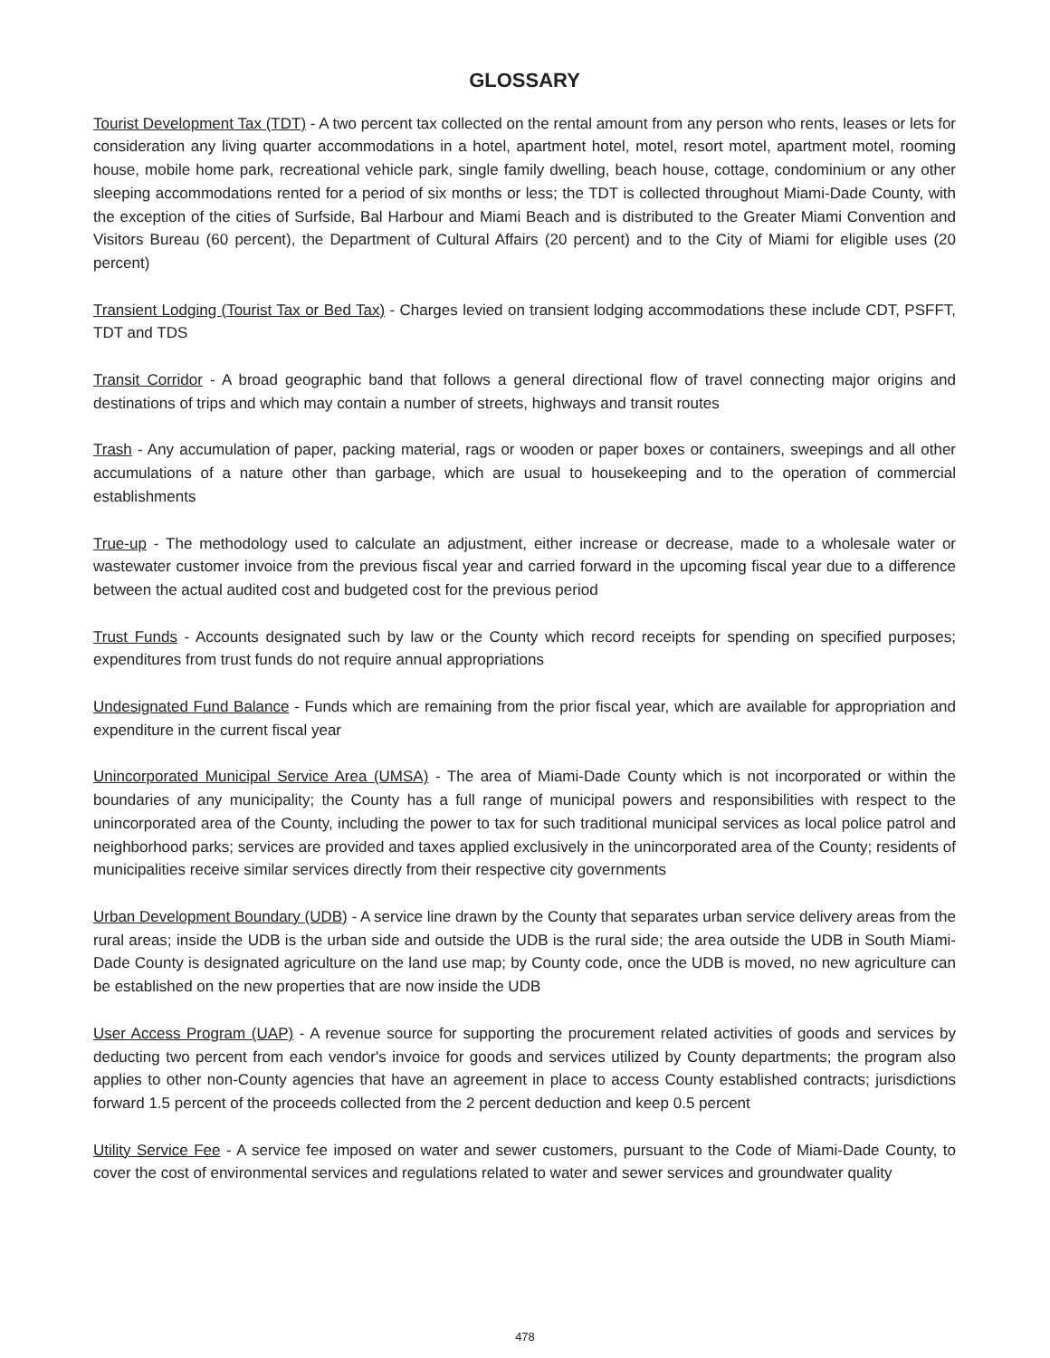GLOSSARY
Tourist Development Tax (TDT) - A two percent tax collected on the rental amount from any person who rents, leases or lets for consideration any living quarter accommodations in a hotel, apartment hotel, motel, resort motel, apartment motel, rooming house, mobile home park, recreational vehicle park, single family dwelling, beach house, cottage, condominium or any other sleeping accommodations rented for a period of six months or less; the TDT is collected throughout Miami-Dade County, with the exception of the cities of Surfside, Bal Harbour and Miami Beach and is distributed to the Greater Miami Convention and Visitors Bureau (60 percent), the Department of Cultural Affairs (20 percent) and to the City of Miami for eligible uses (20 percent)
Transient Lodging (Tourist Tax or Bed Tax) - Charges levied on transient lodging accommodations these include CDT, PSFFT, TDT and TDS
Transit Corridor - A broad geographic band that follows a general directional flow of travel connecting major origins and destinations of trips and which may contain a number of streets, highways and transit routes
Trash - Any accumulation of paper, packing material, rags or wooden or paper boxes or containers, sweepings and all other accumulations of a nature other than garbage, which are usual to housekeeping and to the operation of commercial establishments
True-up - The methodology used to calculate an adjustment, either increase or decrease, made to a wholesale water or wastewater customer invoice from the previous fiscal year and carried forward in the upcoming fiscal year due to a difference between the actual audited cost and budgeted cost for the previous period
Trust Funds - Accounts designated such by law or the County which record receipts for spending on specified purposes; expenditures from trust funds do not require annual appropriations
Undesignated Fund Balance - Funds which are remaining from the prior fiscal year, which are available for appropriation and expenditure in the current fiscal year
Unincorporated Municipal Service Area (UMSA) - The area of Miami-Dade County which is not incorporated or within the boundaries of any municipality; the County has a full range of municipal powers and responsibilities with respect to the unincorporated area of the County, including the power to tax for such traditional municipal services as local police patrol and neighborhood parks; services are provided and taxes applied exclusively in the unincorporated area of the County; residents of municipalities receive similar services directly from their respective city governments
Urban Development Boundary (UDB) - A service line drawn by the County that separates urban service delivery areas from the rural areas; inside the UDB is the urban side and outside the UDB is the rural side; the area outside the UDB in South Miami-Dade County is designated agriculture on the land use map; by County code, once the UDB is moved, no new agriculture can be established on the new properties that are now inside the UDB
User Access Program (UAP) - A revenue source for supporting the procurement related activities of goods and services by deducting two percent from each vendor's invoice for goods and services utilized by County departments; the program also applies to other non-County agencies that have an agreement in place to access County established contracts; jurisdictions forward 1.5 percent of the proceeds collected from the 2 percent deduction and keep 0.5 percent
Utility Service Fee - A service fee imposed on water and sewer customers, pursuant to the Code of Miami-Dade County, to cover the cost of environmental services and regulations related to water and sewer services and groundwater quality
478